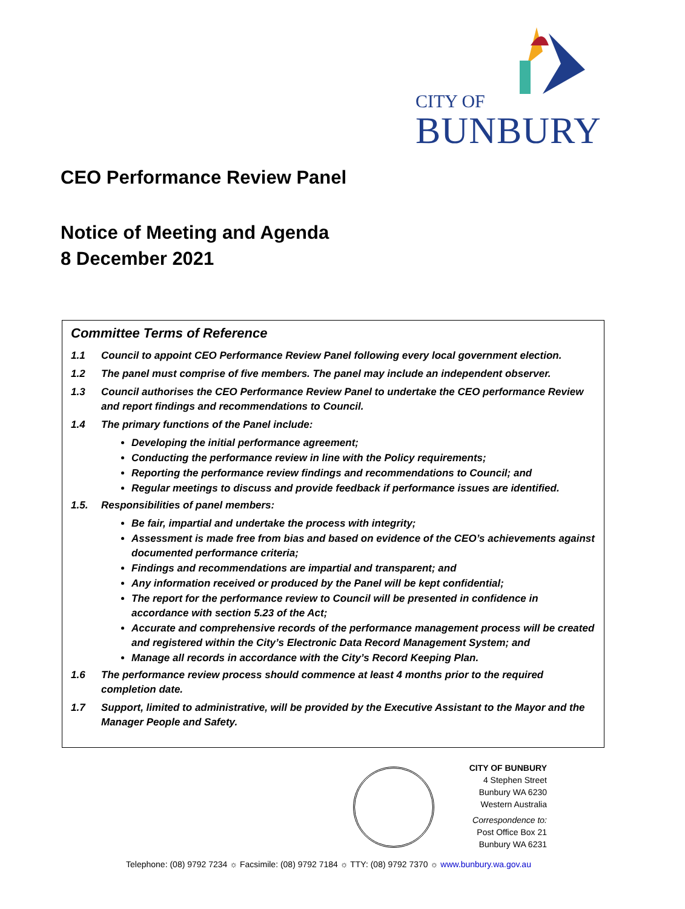CITY OF
BUNBURY
CEO Performance Review Panel
Notice of Meeting and Agenda
8 December 2021
Committee Terms of Reference
1.1 Council to appoint CEO Performance Review Panel following every local government election.
1.2 The panel must comprise of five members. The panel may include an independent observer.
1.3 Council authorises the CEO Performance Review Panel to undertake the CEO performance Review and report findings and recommendations to Council.
1.4 The primary functions of the Panel include:
Developing the initial performance agreement;
Conducting the performance review in line with the Policy requirements;
Reporting the performance review findings and recommendations to Council; and
Regular meetings to discuss and provide feedback if performance issues are identified.
1.5. Responsibilities of panel members:
Be fair, impartial and undertake the process with integrity;
Assessment is made free from bias and based on evidence of the CEO’s achievements against documented performance criteria;
Findings and recommendations are impartial and transparent; and
Any information received or produced by the Panel will be kept confidential;
The report for the performance review to Council will be presented in confidence in accordance with section 5.23 of the Act;
Accurate and comprehensive records of the performance management process will be created and registered within the City’s Electronic Data Record Management System; and
Manage all records in accordance with the City’s Record Keeping Plan.
1.6 The performance review process should commence at least 4 months prior to the required completion date.
1.7 Support, limited to administrative, will be provided by the Executive Assistant to the Mayor and the Manager People and Safety.
CITY OF BUNBURY
4 Stephen Street
Bunbury WA 6230
Western Australia
Correspondence to:
Post Office Box 21
Bunbury WA 6231
Telephone: (08) 9792 7234 ☼ Facsimile: (08) 9792 7184 ☼ TTY: (08) 9792 7370 ☼ www.bunbury.wa.gov.au